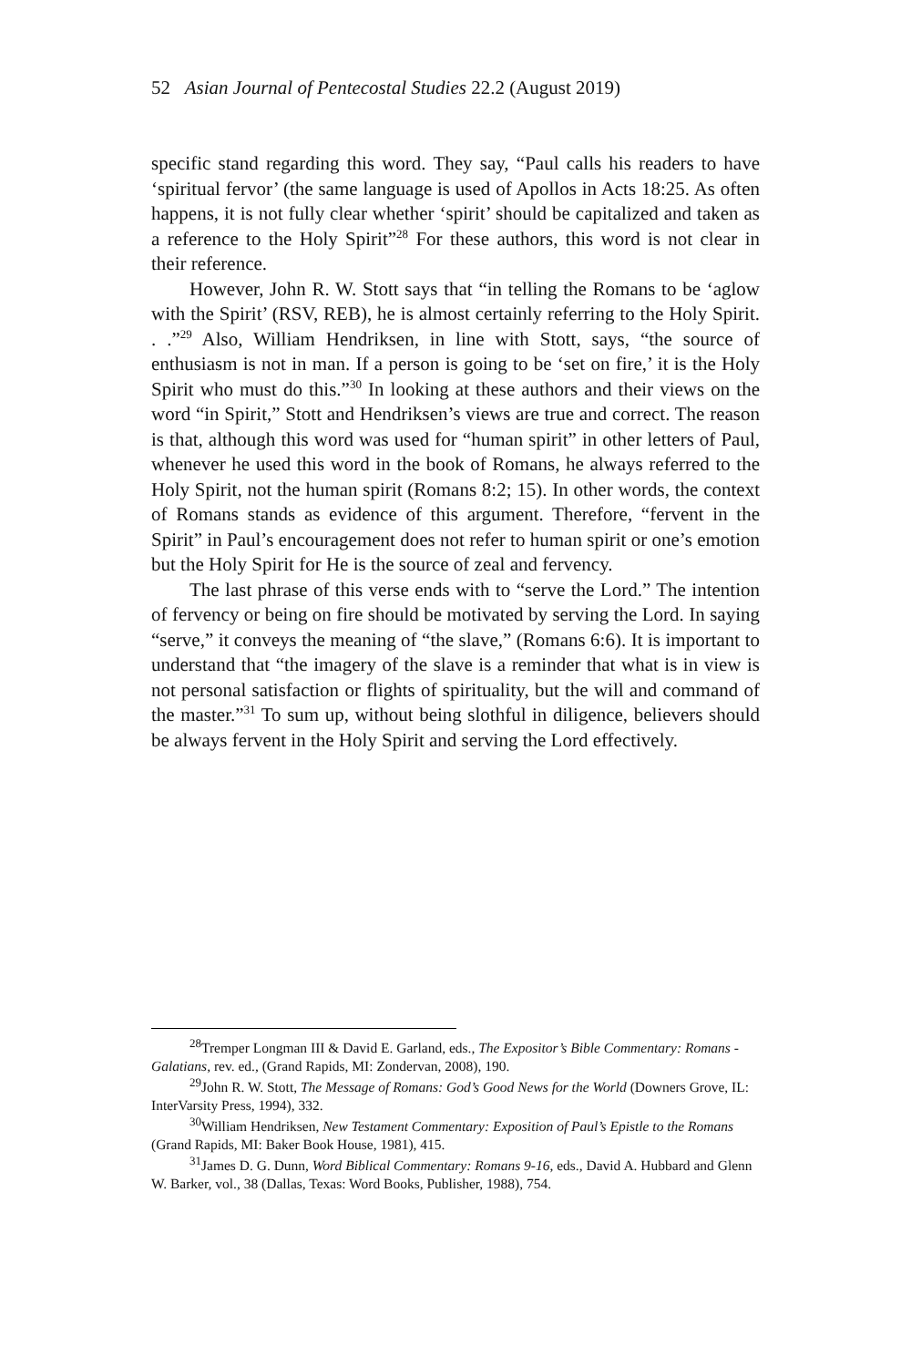52 Asian Journal of Pentecostal Studies 22.2 (August 2019)
specific stand regarding this word. They say, “Paul calls his readers to have ‘spiritual fervor’ (the same language is used of Apollos in Acts 18:25. As often happens, it is not fully clear whether ‘spirit’ should be capitalized and taken as a reference to the Holy Spirit”<sup>28</sup> For these authors, this word is not clear in their reference.
However, John R. W. Stott says that “in telling the Romans to be ‘aglow with the Spirit’ (RSV, REB), he is almost certainly referring to the Holy Spirit. . .”<sup>29</sup> Also, William Hendriksen, in line with Stott, says, “the source of enthusiasm is not in man. If a person is going to be ‘set on fire,’ it is the Holy Spirit who must do this.”<sup>30</sup> In looking at these authors and their views on the word “in Spirit,” Stott and Hendriksen’s views are true and correct. The reason is that, although this word was used for “human spirit” in other letters of Paul, whenever he used this word in the book of Romans, he always referred to the Holy Spirit, not the human spirit (Romans 8:2; 15). In other words, the context of Romans stands as evidence of this argument. Therefore, “fervent in the Spirit” in Paul’s encouragement does not refer to human spirit or one’s emotion but the Holy Spirit for He is the source of zeal and fervency.
The last phrase of this verse ends with to “serve the Lord.” The intention of fervency or being on fire should be motivated by serving the Lord. In saying “serve,” it conveys the meaning of “the slave,” (Romans 6:6). It is important to understand that “the imagery of the slave is a reminder that what is in view is not personal satisfaction or flights of spirituality, but the will and command of the master.”<sup>31</sup> To sum up, without being slothful in diligence, believers should be always fervent in the Holy Spirit and serving the Lord effectively.
<sup>28</sup> Tremper Longman III & David E. Garland, eds., The Expositor’s Bible Commentary: Romans - Galatians, rev. ed., (Grand Rapids, MI: Zondervan, 2008), 190.
<sup>29</sup> John R. W. Stott, The Message of Romans: God’s Good News for the World (Downers Grove, IL: InterVarsity Press, 1994), 332.
<sup>30</sup> William Hendriksen, New Testament Commentary: Exposition of Paul’s Epistle to the Romans (Grand Rapids, MI: Baker Book House, 1981), 415.
<sup>31</sup> James D. G. Dunn, Word Biblical Commentary: Romans 9-16, eds., David A. Hubbard and Glenn W. Barker, vol., 38 (Dallas, Texas: Word Books, Publisher, 1988), 754.